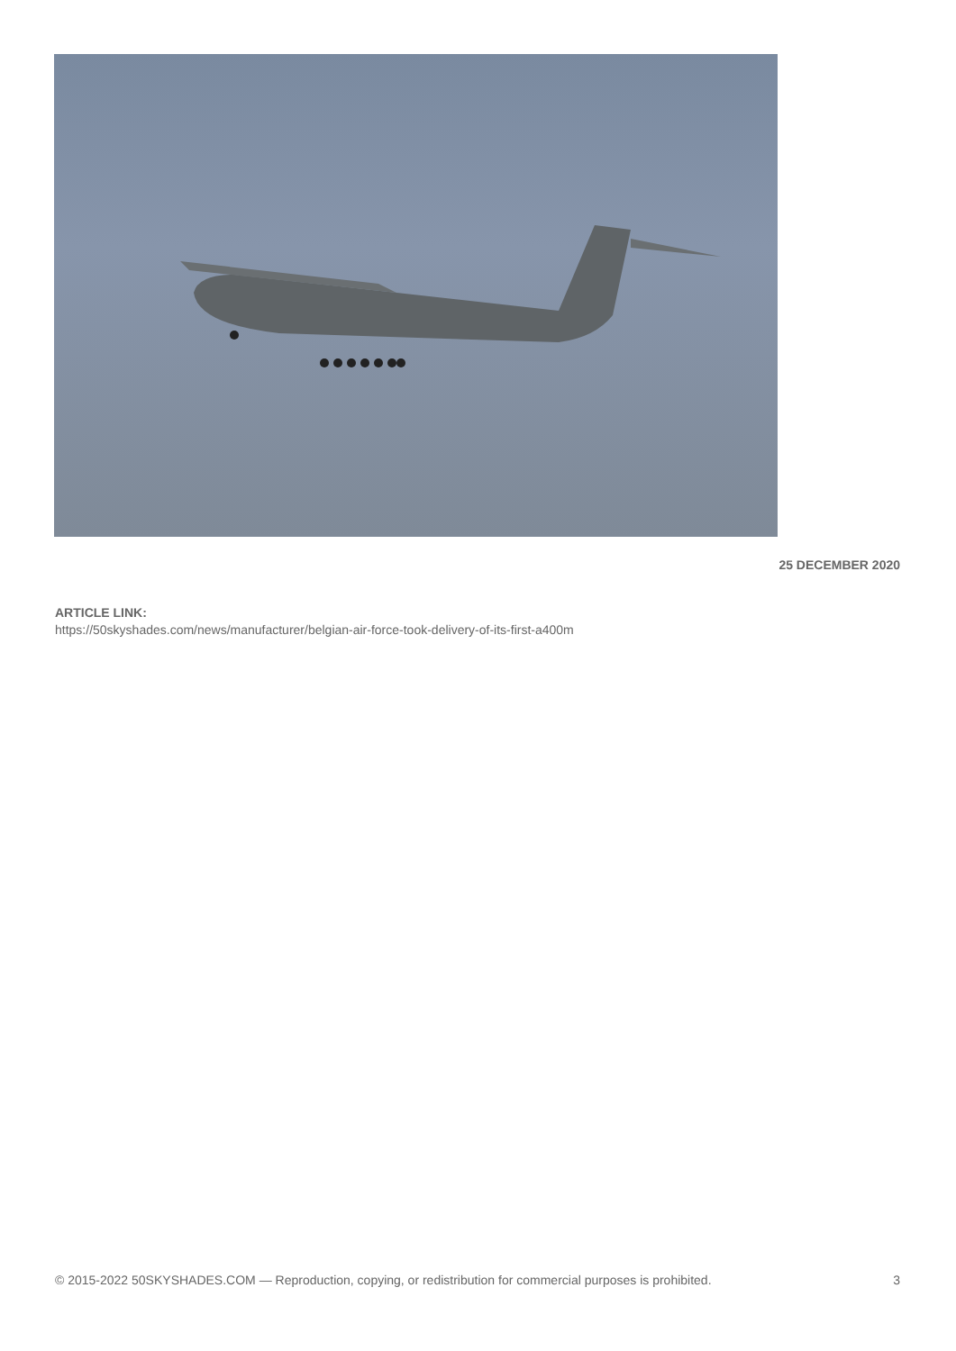25 DECEMBER 2020
ARTICLE LINK:
https://50skyshades.com/news/manufacturer/belgian-air-force-took-delivery-of-its-first-a400m
© 2015-2022 50SKYSHADES.COM — Reproduction, copying, or redistribution for commercial purposes is prohibited. 3